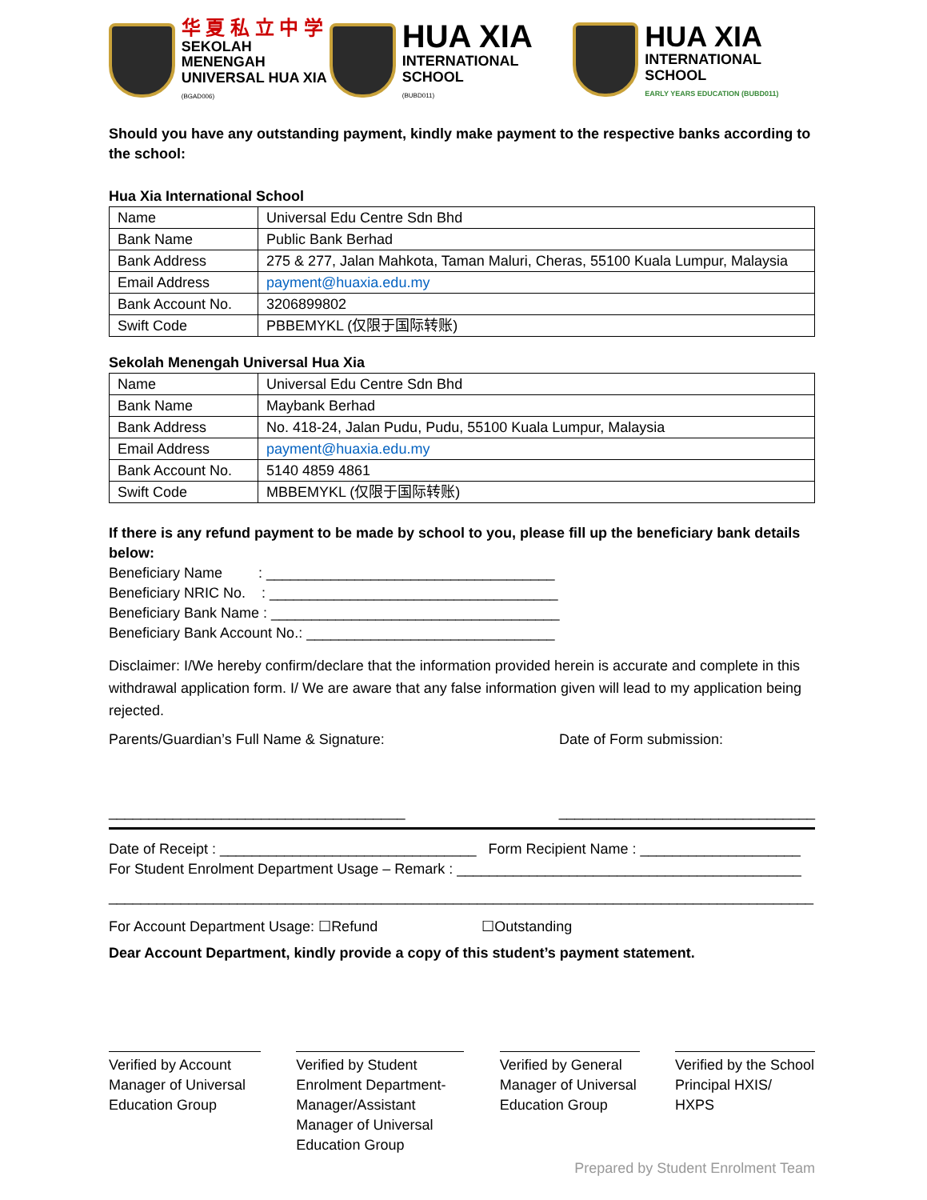华 夏 私 立 中 学
SEKOLAH MENENGAH
UNIVERSAL HUA XIA
(BGAD006)
HUA XIA
INTERNATIONAL SCHOOL
(BUBD011)
HUA XIA
INTERNATIONAL SCHOOL
EARLY YEARS EDUCATION (BUBD011)
Should you have any outstanding payment, kindly make payment to the respective banks according to the school:
Hua Xia International School
| Name | Universal Edu Centre Sdn Bhd |
| Bank Name | Public Bank Berhad |
| Bank Address | 275 & 277, Jalan Mahkota, Taman Maluri, Cheras, 55100 Kuala Lumpur, Malaysia |
| Email Address | payment@huaxia.edu.my |
| Bank Account No. | 3206899802 |
| Swift Code | PBBEMYKL (仅限于国际转账) |
Sekolah Menengah Universal Hua Xia
| Name | Universal Edu Centre Sdn Bhd |
| Bank Name | Maybank Berhad |
| Bank Address | No. 418-24, Jalan Pudu, Pudu, 55100 Kuala Lumpur, Malaysia |
| Email Address | payment@huaxia.edu.my |
| Bank Account No. | 5140 4859 4861 |
| Swift Code | MBBEMYKL (仅限于国际转账) |
If there is any refund payment to be made by school to you, please fill up the beneficiary bank details below:
Beneficiary Name : ____________________________________
Beneficiary NRIC No. : ____________________________________
Beneficiary Bank Name : ____________________________________
Beneficiary Bank Account No.: _______________________________
Disclaimer: I/We hereby confirm/declare that the information provided herein is accurate and complete in this withdrawal application form. I/ We are aware that any false information given will lead to my application being rejected.
Parents/Guardian’s Full Name & Signature: Date of Form submission:
_____________________________________ ________________________________
Date of Receipt : ________________________________ Form Recipient Name : ____________________
For Student Enrolment Department Usage – Remark : ___________________________________________
________________________________________________________________________________________
For Account Department Usage: ☐Refund ☐Outstanding
Dear Account Department, kindly provide a copy of this student’s payment statement.
Verified by Account Manager of Universal Education Group
Verified by Student Enrolment Department-Manager/Assistant Manager of Universal Education Group
Verified by General Manager of Universal Education Group
Verified by the School Principal HXIS/ HXPS
Prepared by Student Enrolment Team